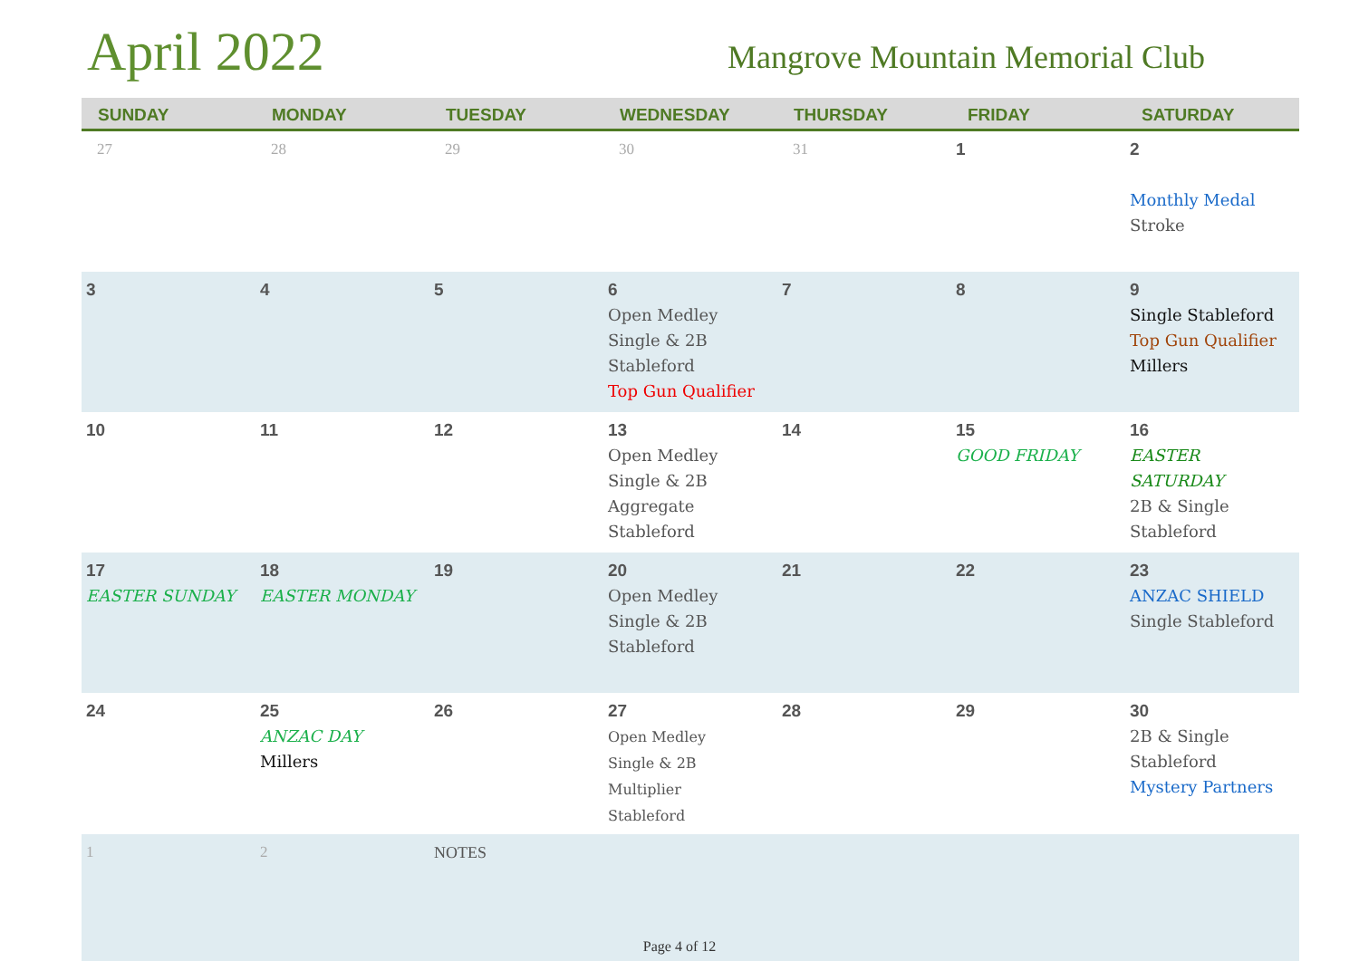April 2022
Mangrove Mountain Memorial Club
| SUNDAY | MONDAY | TUESDAY | WEDNESDAY | THURSDAY | FRIDAY | SATURDAY |
| --- | --- | --- | --- | --- | --- | --- |
| 27 | 28 | 29 | 30 | 31 | 1 | 2 Monthly Medal Stroke |
| 3 | 4 | 5 | 6 Open Medley Single & 2B Stableford Top Gun Qualifier | 7 | 8 | 9 Single Stableford Top Gun Qualifier Millers |
| 10 | 11 | 12 | 13 Open Medley Single & 2B Aggregate Stableford | 14 | 15 GOOD FRIDAY | 16 EASTER SATURDAY 2B & Single Stableford |
| 17 EASTER SUNDAY | 18 EASTER MONDAY | 19 | 20 Open Medley Single & 2B Stableford | 21 | 22 | 23 ANZAC SHIELD Single Stableford |
| 24 | 25 ANZAC DAY Millers | 26 | 27 Open Medley Single & 2B Multiplier Stableford | 28 | 29 | 30 2B & Single Stableford Mystery Partners |
| 1 | 2 | NOTES | | | | |
Page 4 of 12